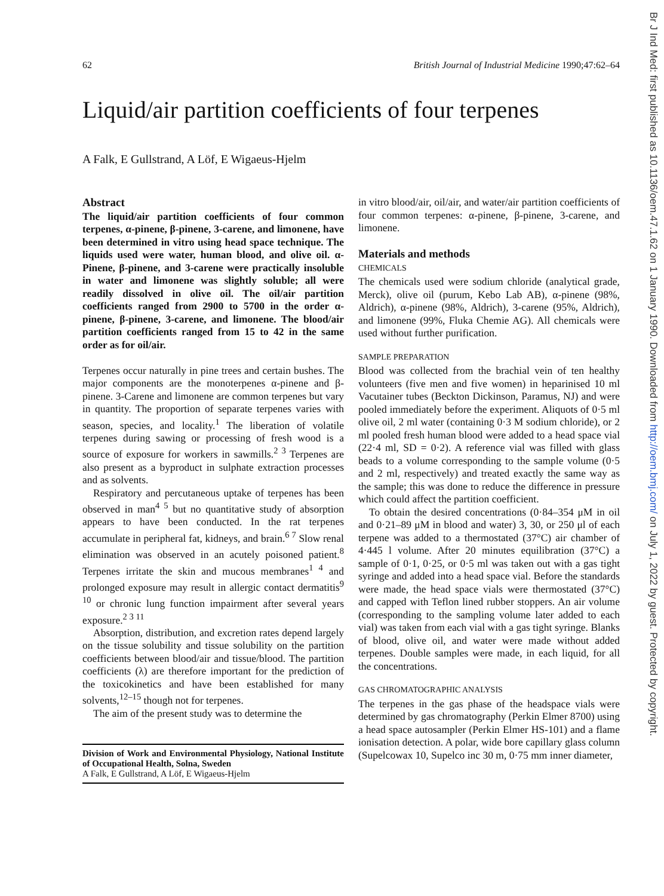Br J Ind Med: first published as 10.1136/oem.47.1.62 on 1 January 1990. Downloaded from http://oem.bmj.com/ on July 1, 2022 by guest. Protected by copyright.
62 British Journal of Industrial Medicine 1990;47:62–64
Liquid/air partition coefficients of four terpenes
A Falk, E Gullstrand, A Löf, E Wigaeus-Hjelm
Abstract
The liquid/air partition coefficients of four common terpenes, α-pinene, β-pinene, 3-carene, and limonene, have been determined in vitro using head space technique. The liquids used were water, human blood, and olive oil. α-Pinene, β-pinene, and 3-carene were practically insoluble in water and limonene was slightly soluble; all were readily dissolved in olive oil. The oil/air partition coefficients ranged from 2900 to 5700 in the order α-pinene, β-pinene, 3-carene, and limonene. The blood/air partition coefficients ranged from 15 to 42 in the same order as for oil/air.
Terpenes occur naturally in pine trees and certain bushes. The major components are the monoterpenes α-pinene and β-pinene. 3-Carene and limonene are common terpenes but vary in quantity. The proportion of separate terpenes varies with season, species, and locality.<sup>1</sup> The liberation of volatile terpenes during sawing or processing of fresh wood is a source of exposure for workers in sawmills.<sup>2 3</sup> Terpenes are also present as a byproduct in sulphate extraction processes and as solvents.
Respiratory and percutaneous uptake of terpenes has been observed in man<sup>4 5</sup> but no quantitative study of absorption appears to have been conducted. In the rat terpenes accumulate in peripheral fat, kidneys, and brain.<sup>6 7</sup> Slow renal elimination was observed in an acutely poisoned patient.<sup>8</sup> Terpenes irritate the skin and mucous membranes<sup>1 4</sup> and prolonged exposure may result in allergic contact dermatitis<sup>9 10</sup> or chronic lung function impairment after several years exposure.<sup>2 3 11</sup>
Absorption, distribution, and excretion rates depend largely on the tissue solubility and tissue solubility on the partition coefficients between blood/air and tissue/blood. The partition coefficients (λ) are therefore important for the prediction of the toxicokinetics and have been established for many solvents,<sup>12–15</sup> though not for terpenes.
The aim of the present study was to determine the
Division of Work and Environmental Physiology, National Institute of Occupational Health, Solna, Sweden
A Falk, E Gullstrand, A Löf, E Wigaeus-Hjelm
in vitro blood/air, oil/air, and water/air partition coefficients of four common terpenes: α-pinene, β-pinene, 3-carene, and limonene.
Materials and methods
CHEMICALS
The chemicals used were sodium chloride (analytical grade, Merck), olive oil (purum, Kebo Lab AB), α-pinene (98%, Aldrich), α-pinene (98%, Aldrich), 3-carene (95%, Aldrich), and limonene (99%, Fluka Chemie AG). All chemicals were used without further purification.
SAMPLE PREPARATION
Blood was collected from the brachial vein of ten healthy volunteers (five men and five women) in heparinised 10 ml Vacutainer tubes (Beckton Dickinson, Paramus, NJ) and were pooled immediately before the experiment. Aliquots of 0·5 ml olive oil, 2 ml water (containing 0·3 M sodium chloride), or 2 ml pooled fresh human blood were added to a head space vial (22·4 ml, SD = 0·2). A reference vial was filled with glass beads to a volume corresponding to the sample volume (0·5 and 2 ml, respectively) and treated exactly the same way as the sample; this was done to reduce the difference in pressure which could affect the partition coefficient.
To obtain the desired concentrations (0·84–354 μM in oil and 0·21–89 μM in blood and water) 3, 30, or 250 μl of each terpene was added to a thermostated (37°C) air chamber of 4·445 l volume. After 20 minutes equilibration (37°C) a sample of 0·1, 0·25, or 0·5 ml was taken out with a gas tight syringe and added into a head space vial. Before the standards were made, the head space vials were thermostated (37°C) and capped with Teflon lined rubber stoppers. An air volume (corresponding to the sampling volume later added to each vial) was taken from each vial with a gas tight syringe. Blanks of blood, olive oil, and water were made without added terpenes. Double samples were made, in each liquid, for all the concentrations.
GAS CHROMATOGRAPHIC ANALYSIS
The terpenes in the gas phase of the headspace vials were determined by gas chromatography (Perkin Elmer 8700) using a head space autosampler (Perkin Elmer HS-101) and a flame ionisation detection. A polar, wide bore capillary glass column (Supelcowax 10, Supelco inc 30 m, 0·75 mm inner diameter,